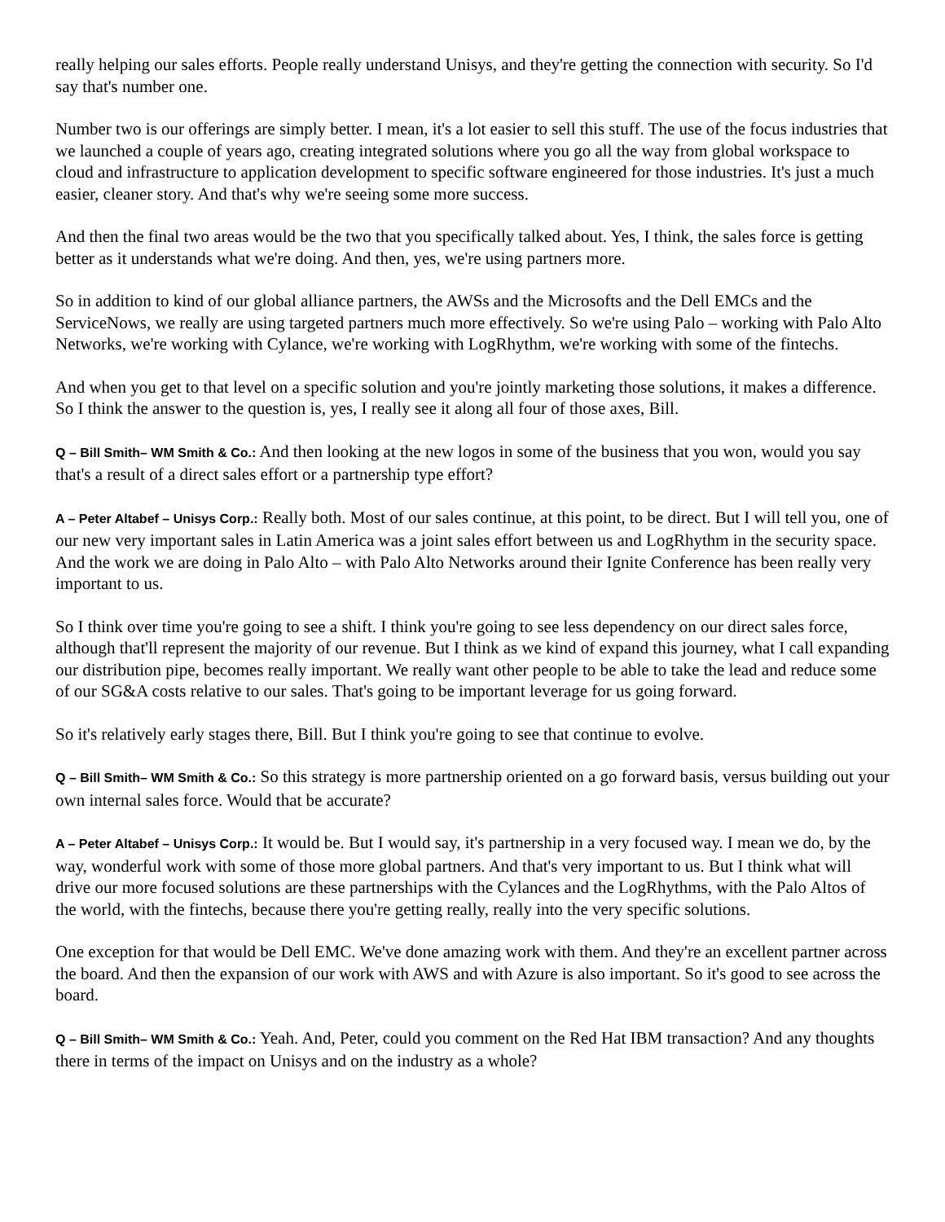really helping our sales efforts. People really understand Unisys, and they're getting the connection with security. So I'd say that's number one.
Number two is our offerings are simply better. I mean, it's a lot easier to sell this stuff. The use of the focus industries that we launched a couple of years ago, creating integrated solutions where you go all the way from global workspace to cloud and infrastructure to application development to specific software engineered for those industries. It's just a much easier, cleaner story. And that's why we're seeing some more success.
And then the final two areas would be the two that you specifically talked about. Yes, I think, the sales force is getting better as it understands what we're doing. And then, yes, we're using partners more.
So in addition to kind of our global alliance partners, the AWSs and the Microsofts and the Dell EMCs and the ServiceNows, we really are using targeted partners much more effectively. So we're using Palo – working with Palo Alto Networks, we're working with Cylance, we're working with LogRhythm, we're working with some of the fintechs.
And when you get to that level on a specific solution and you're jointly marketing those solutions, it makes a difference. So I think the answer to the question is, yes, I really see it along all four of those axes, Bill.
Q – Bill Smith– WM Smith & Co.: And then looking at the new logos in some of the business that you won, would you say that's a result of a direct sales effort or a partnership type effort?
A – Peter Altabef – Unisys Corp.: Really both. Most of our sales continue, at this point, to be direct. But I will tell you, one of our new very important sales in Latin America was a joint sales effort between us and LogRhythm in the security space. And the work we are doing in Palo Alto – with Palo Alto Networks around their Ignite Conference has been really very important to us.
So I think over time you're going to see a shift. I think you're going to see less dependency on our direct sales force, although that'll represent the majority of our revenue. But I think as we kind of expand this journey, what I call expanding our distribution pipe, becomes really important. We really want other people to be able to take the lead and reduce some of our SG&A costs relative to our sales. That's going to be important leverage for us going forward.
So it's relatively early stages there, Bill. But I think you're going to see that continue to evolve.
Q – Bill Smith– WM Smith & Co.: So this strategy is more partnership oriented on a go forward basis, versus building out your own internal sales force. Would that be accurate?
A – Peter Altabef – Unisys Corp.: It would be. But I would say, it's partnership in a very focused way. I mean we do, by the way, wonderful work with some of those more global partners. And that's very important to us. But I think what will drive our more focused solutions are these partnerships with the Cylances and the LogRhythms, with the Palo Altos of the world, with the fintechs, because there you're getting really, really into the very specific solutions.
One exception for that would be Dell EMC. We've done amazing work with them. And they're an excellent partner across the board. And then the expansion of our work with AWS and with Azure is also important. So it's good to see across the board.
Q – Bill Smith– WM Smith & Co.: Yeah. And, Peter, could you comment on the Red Hat IBM transaction? And any thoughts there in terms of the impact on Unisys and on the industry as a whole?